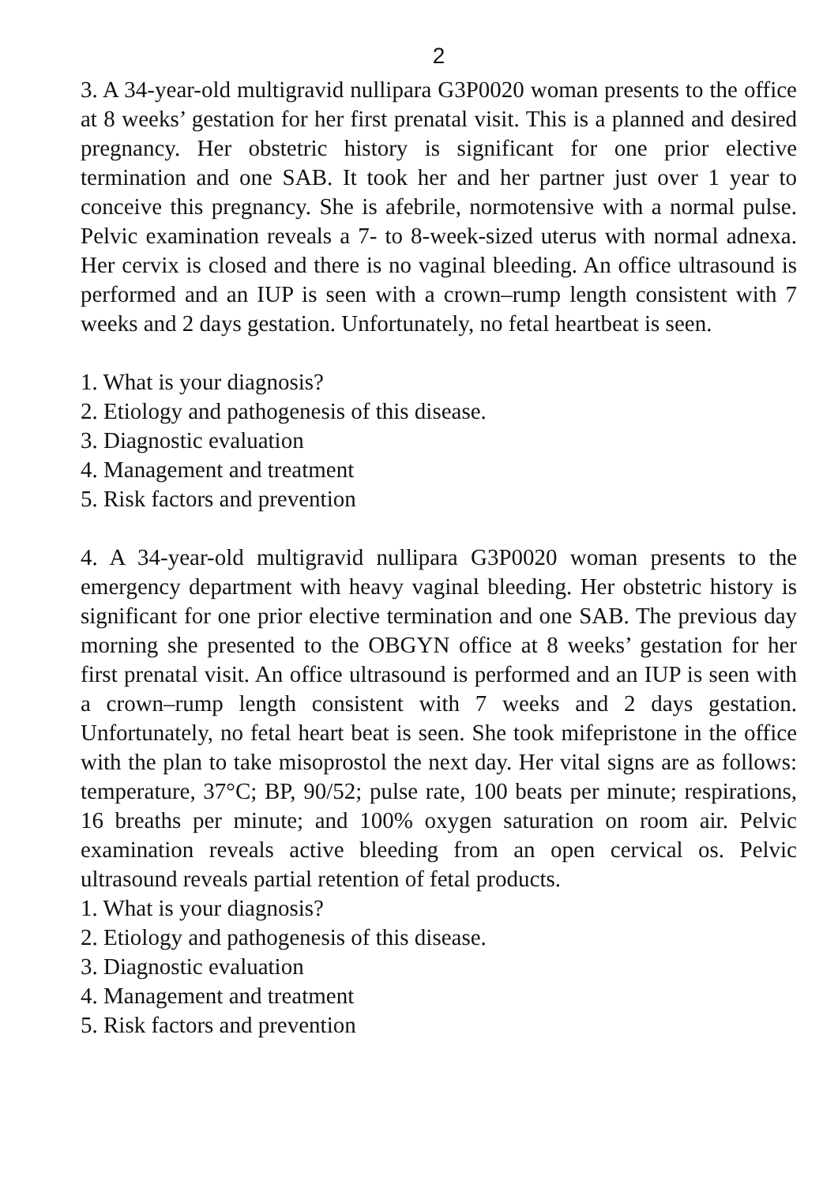2
3. A 34-year-old multigravid nullipara G3P0020 woman presents to the office at 8 weeks’ gestation for her first prenatal visit. This is a planned and desired pregnancy. Her obstetric history is significant for one prior elective termination and one SAB. It took her and her partner just over 1 year to conceive this pregnancy. She is afebrile, normotensive with a normal pulse. Pelvic examination reveals a 7- to 8-week-sized uterus with normal adnexa. Her cervix is closed and there is no vaginal bleeding. An office ultrasound is performed and an IUP is seen with a crown–rump length consistent with 7 weeks and 2 days gestation. Unfortunately, no fetal heartbeat is seen.
1. What is your diagnosis?
2. Etiology and pathogenesis of this disease.
3. Diagnostic evaluation
4. Management and treatment
5. Risk factors and prevention
4. A 34-year-old multigravid nullipara G3P0020 woman presents to the emergency department with heavy vaginal bleeding. Her obstetric history is significant for one prior elective termination and one SAB. The previous day morning she presented to the OBGYN office at 8 weeks’ gestation for her first prenatal visit. An office ultrasound is performed and an IUP is seen with a crown–rump length consistent with 7 weeks and 2 days gestation. Unfortunately, no fetal heart beat is seen. She took mifepristone in the office with the plan to take misoprostol the next day. Her vital signs are as follows: temperature, 37°C; BP, 90/52; pulse rate, 100 beats per minute; respirations, 16 breaths per minute; and 100% oxygen saturation on room air. Pelvic examination reveals active bleeding from an open cervical os. Pelvic ultrasound reveals partial retention of fetal products.
1. What is your diagnosis?
2. Etiology and pathogenesis of this disease.
3. Diagnostic evaluation
4. Management and treatment
5. Risk factors and prevention